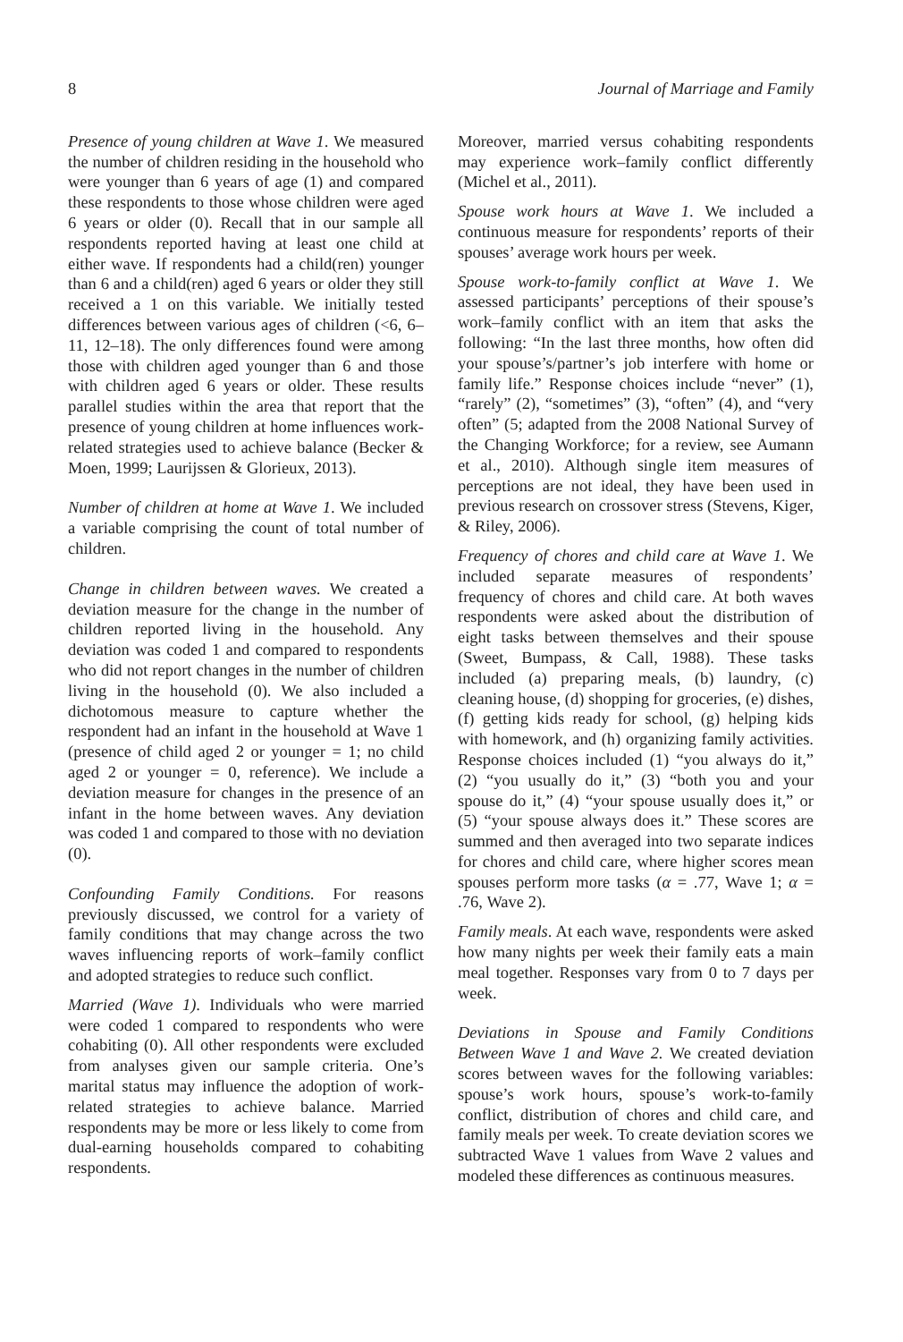8 Journal of Marriage and Family
Presence of young children at Wave 1. We measured the number of children residing in the household who were younger than 6 years of age (1) and compared these respondents to those whose children were aged 6 years or older (0). Recall that in our sample all respondents reported having at least one child at either wave. If respondents had a child(ren) younger than 6 and a child(ren) aged 6 years or older they still received a 1 on this variable. We initially tested differences between various ages of children (<6, 6–11, 12–18). The only differences found were among those with children aged younger than 6 and those with children aged 6 years or older. These results parallel studies within the area that report that the presence of young children at home influences work-related strategies used to achieve balance (Becker & Moen, 1999; Laurijssen & Glorieux, 2013).
Number of children at home at Wave 1. We included a variable comprising the count of total number of children.
Change in children between waves. We created a deviation measure for the change in the number of children reported living in the household. Any deviation was coded 1 and compared to respondents who did not report changes in the number of children living in the household (0). We also included a dichotomous measure to capture whether the respondent had an infant in the household at Wave 1 (presence of child aged 2 or younger = 1; no child aged 2 or younger = 0, reference). We include a deviation measure for changes in the presence of an infant in the home between waves. Any deviation was coded 1 and compared to those with no deviation (0).
Confounding Family Conditions. For reasons previously discussed, we control for a variety of family conditions that may change across the two waves influencing reports of work–family conflict and adopted strategies to reduce such conflict.
Married (Wave 1). Individuals who were married were coded 1 compared to respondents who were cohabiting (0). All other respondents were excluded from analyses given our sample criteria. One’s marital status may influence the adoption of work-related strategies to achieve balance. Married respondents may be more or less likely to come from dual-earning households compared to cohabiting respondents.
Moreover, married versus cohabiting respondents may experience work–family conflict differently (Michel et al., 2011).
Spouse work hours at Wave 1. We included a continuous measure for respondents’ reports of their spouses’ average work hours per week.
Spouse work-to-family conflict at Wave 1. We assessed participants’ perceptions of their spouse’s work–family conflict with an item that asks the following: “In the last three months, how often did your spouse’s/partner’s job interfere with home or family life.” Response choices include “never” (1), “rarely” (2), “sometimes” (3), “often” (4), and “very often” (5; adapted from the 2008 National Survey of the Changing Workforce; for a review, see Aumann et al., 2010). Although single item measures of perceptions are not ideal, they have been used in previous research on crossover stress (Stevens, Kiger, & Riley, 2006).
Frequency of chores and child care at Wave 1. We included separate measures of respondents’ frequency of chores and child care. At both waves respondents were asked about the distribution of eight tasks between themselves and their spouse (Sweet, Bumpass, & Call, 1988). These tasks included (a) preparing meals, (b) laundry, (c) cleaning house, (d) shopping for groceries, (e) dishes, (f) getting kids ready for school, (g) helping kids with homework, and (h) organizing family activities. Response choices included (1) “you always do it,” (2) “you usually do it,” (3) “both you and your spouse do it,” (4) “your spouse usually does it,” or (5) “your spouse always does it.” These scores are summed and then averaged into two separate indices for chores and child care, where higher scores mean spouses perform more tasks (α = .77, Wave 1; α = .76, Wave 2).
Family meals. At each wave, respondents were asked how many nights per week their family eats a main meal together. Responses vary from 0 to 7 days per week.
Deviations in Spouse and Family Conditions Between Wave 1 and Wave 2. We created deviation scores between waves for the following variables: spouse’s work hours, spouse’s work-to-family conflict, distribution of chores and child care, and family meals per week. To create deviation scores we subtracted Wave 1 values from Wave 2 values and modeled these differences as continuous measures.